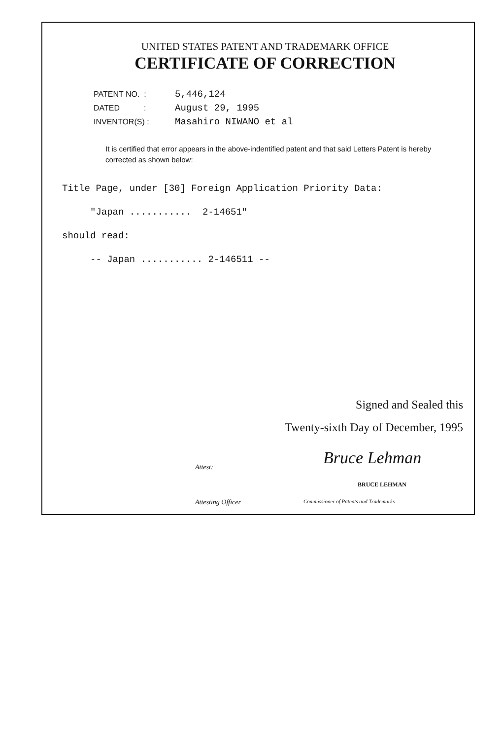UNITED STATES PATENT AND TRADEMARK OFFICE
CERTIFICATE OF CORRECTION
| PATENT NO. : | 5,446,124 |
| DATED : | August 29, 1995 |
| INVENTOR(S) : | Masahiro NIWANO et al |
It is certified that error appears in the above-indentified patent and that said Letters Patent is hereby corrected as shown below:
Title Page, under [30] Foreign Application Priority Data:
"Japan ........... 2-14651"
should read:
-- Japan ........... 2-146511 --
Signed and Sealed this
Twenty-sixth Day of December, 1995
Attest:
Bruce Lehman
BRUCE LEHMAN
Attesting Officer
Commissioner of Patents and Trademarks